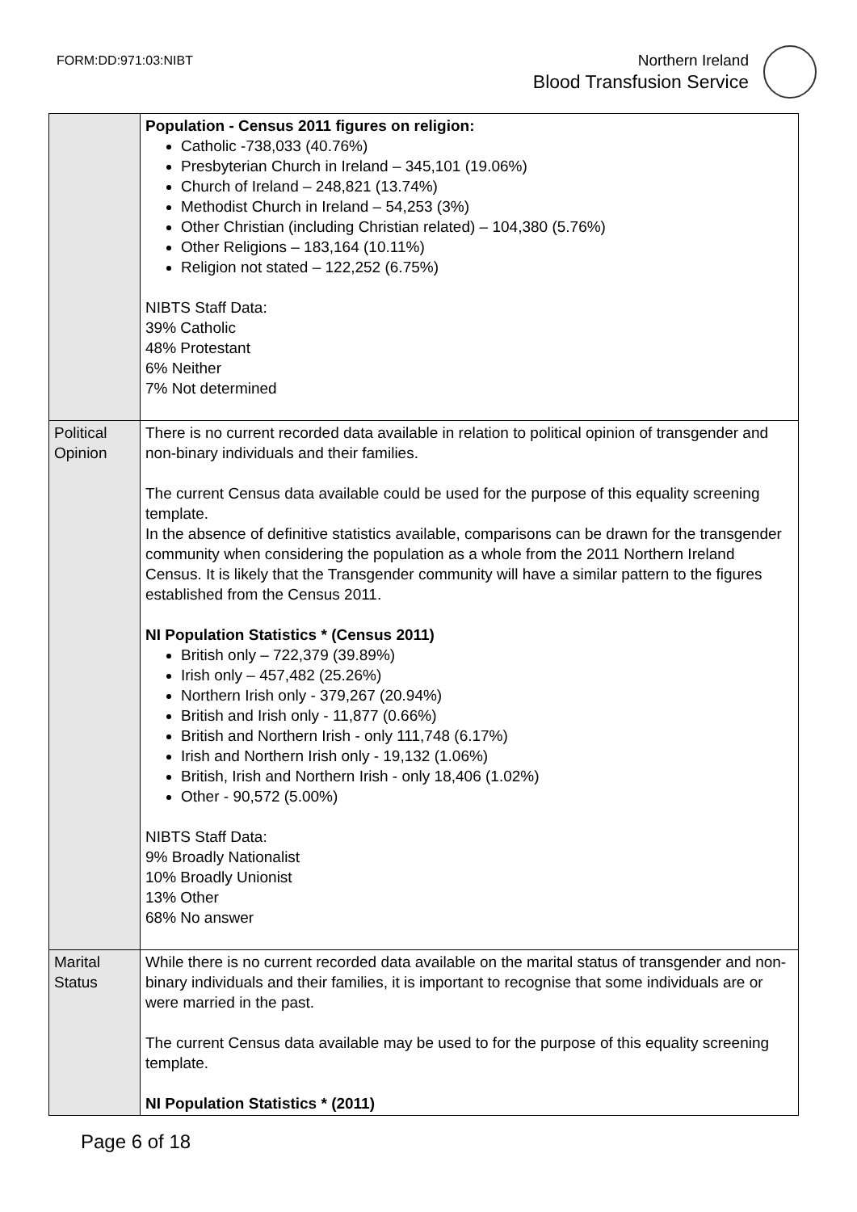FORM:DD:971:03:NIBT
Northern Ireland
Blood Transfusion Service
| | Population - Census 2011 figures on religion: Catholic -738,033 (40.76%) Presbyterian Church in Ireland – 345,101 (19.06%) Church of Ireland – 248,821 (13.74%) Methodist Church in Ireland – 54,253 (3%) Other Christian (including Christian related) – 104,380 (5.76%) Other Religions – 183,164 (10.11%) Religion not stated – 122,252 (6.75%) NIBTS Staff Data: 39% Catholic 48% Protestant 6% Neither 7% Not determined |
| Political Opinion | There is no current recorded data available in relation to political opinion of transgender and non-binary individuals and their families. The current Census data available could be used for the purpose of this equality screening template. In the absence of definitive statistics available, comparisons can be drawn for the transgender community when considering the population as a whole from the 2011 Northern Ireland Census. It is likely that the Transgender community will have a similar pattern to the figures established from the Census 2011. NI Population Statistics * (Census 2011) British only – 722,379 (39.89%) Irish only – 457,482 (25.26%) Northern Irish only - 379,267 (20.94%) British and Irish only - 11,877 (0.66%) British and Northern Irish - only 111,748 (6.17%) Irish and Northern Irish only - 19,132 (1.06%) British, Irish and Northern Irish - only 18,406 (1.02%) Other - 90,572 (5.00%) NIBTS Staff Data: 9% Broadly Nationalist 10% Broadly Unionist 13% Other 68% No answer |
| Marital Status | While there is no current recorded data available on the marital status of transgender and non-binary individuals and their families, it is important to recognise that some individuals are or were married in the past. The current Census data available may be used to for the purpose of this equality screening template. NI Population Statistics * (2011) |
Page 6 of 18